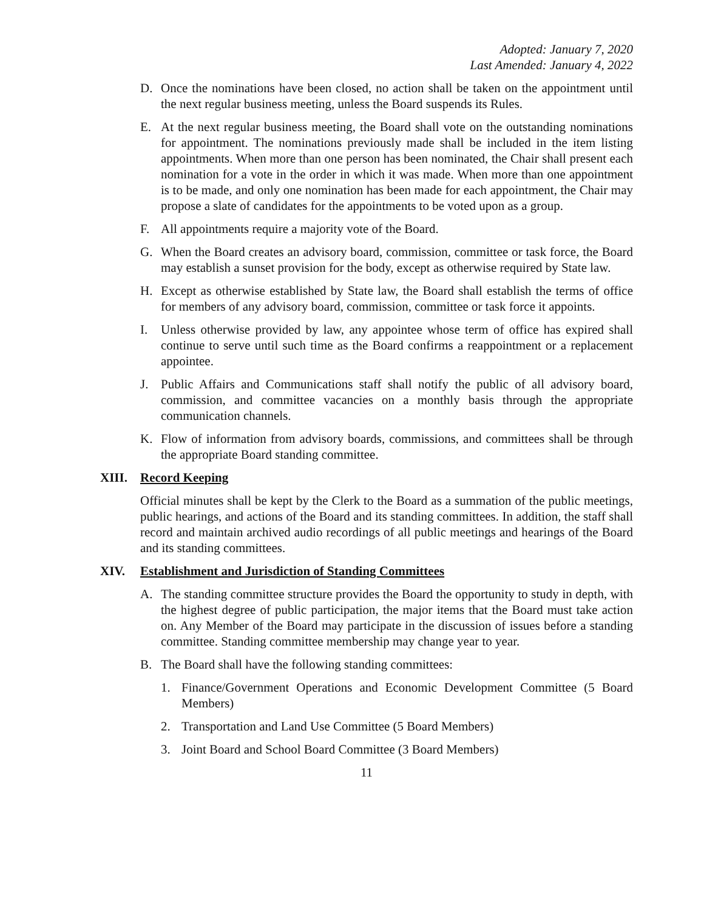Adopted: January 7, 2020
Last Amended: January 4, 2022
D. Once the nominations have been closed, no action shall be taken on the appointment until the next regular business meeting, unless the Board suspends its Rules.
E. At the next regular business meeting, the Board shall vote on the outstanding nominations for appointment. The nominations previously made shall be included in the item listing appointments. When more than one person has been nominated, the Chair shall present each nomination for a vote in the order in which it was made. When more than one appointment is to be made, and only one nomination has been made for each appointment, the Chair may propose a slate of candidates for the appointments to be voted upon as a group.
F. All appointments require a majority vote of the Board.
G. When the Board creates an advisory board, commission, committee or task force, the Board may establish a sunset provision for the body, except as otherwise required by State law.
H. Except as otherwise established by State law, the Board shall establish the terms of office for members of any advisory board, commission, committee or task force it appoints.
I. Unless otherwise provided by law, any appointee whose term of office has expired shall continue to serve until such time as the Board confirms a reappointment or a replacement appointee.
J. Public Affairs and Communications staff shall notify the public of all advisory board, commission, and committee vacancies on a monthly basis through the appropriate communication channels.
K. Flow of information from advisory boards, commissions, and committees shall be through the appropriate Board standing committee.
XIII. Record Keeping
Official minutes shall be kept by the Clerk to the Board as a summation of the public meetings, public hearings, and actions of the Board and its standing committees. In addition, the staff shall record and maintain archived audio recordings of all public meetings and hearings of the Board and its standing committees.
XIV. Establishment and Jurisdiction of Standing Committees
A. The standing committee structure provides the Board the opportunity to study in depth, with the highest degree of public participation, the major items that the Board must take action on. Any Member of the Board may participate in the discussion of issues before a standing committee. Standing committee membership may change year to year.
B. The Board shall have the following standing committees:
1. Finance/Government Operations and Economic Development Committee (5 Board Members)
2. Transportation and Land Use Committee (5 Board Members)
3. Joint Board and School Board Committee (3 Board Members)
11